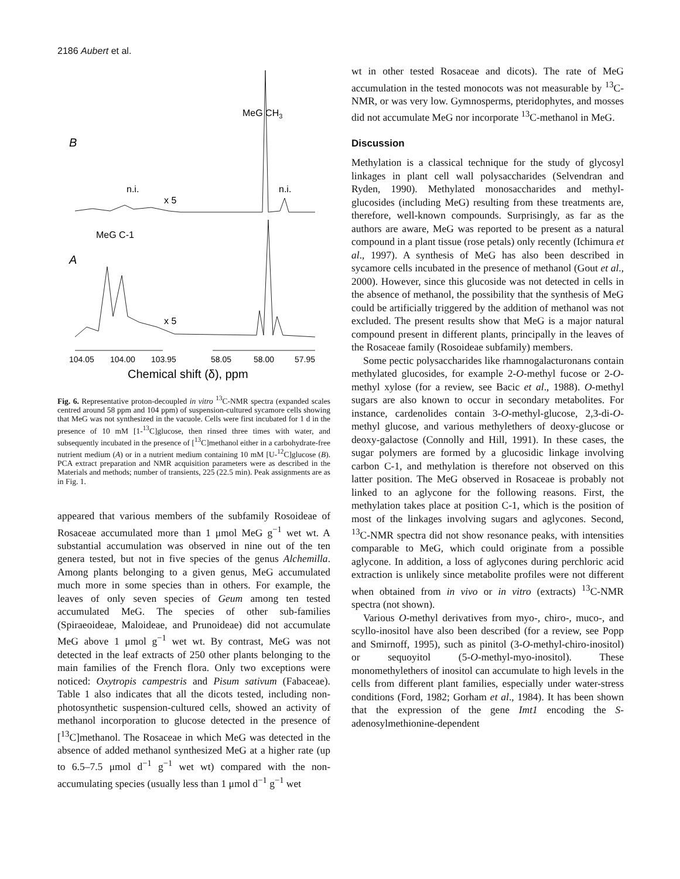2186 Aubert et al.
B
A
MeG CH3
n.i.
x 5
n.i.
MeG C-1
x 5
104.05
104.00
103.95
58.05
58.00
57.95
Chemical shift (δ), ppm
Fig. 6. Representative proton-decoupled in vitro <sup>13</sup>C-NMR spectra (expanded scales centred around 58 ppm and 104 ppm) of suspension-cultured sycamore cells showing that MeG was not synthesized in the vacuole. Cells were first incubated for 1 d in the presence of 10 mM [1-<sup>13</sup>C]glucose, then rinsed three times with water, and subsequently incubated in the presence of [<sup>13</sup>C]methanol either in a carbohydrate-free nutrient medium (A) or in a nutrient medium containing 10 mM [U-<sup>12</sup>C]glucose (B). PCA extract preparation and NMR acquisition parameters were as described in the Materials and methods; number of transients, 225 (22.5 min). Peak assignments are as in Fig. 1.
appeared that various members of the subfamily Rosoideae of Rosaceae accumulated more than 1 μmol MeG g<sup>−1</sup> wet wt. A substantial accumulation was observed in nine out of the ten genera tested, but not in five species of the genus Alchemilla. Among plants belonging to a given genus, MeG accumulated much more in some species than in others. For example, the leaves of only seven species of Geum among ten tested accumulated MeG. The species of other sub-families (Spiraeoideae, Maloideae, and Prunoideae) did not accumulate MeG above 1 μmol g<sup>−1</sup> wet wt. By contrast, MeG was not detected in the leaf extracts of 250 other plants belonging to the main families of the French flora. Only two exceptions were noticed: Oxytropis campestris and Pisum sativum (Fabaceae). Table 1 also indicates that all the dicots tested, including non-photosynthetic suspension-cultured cells, showed an activity of methanol incorporation to glucose detected in the presence of [<sup>13</sup>C]methanol. The Rosaceae in which MeG was detected in the absence of added methanol synthesized MeG at a higher rate (up to 6.5–7.5 μmol d<sup>−1</sup> g<sup>−1</sup> wet wt) compared with the non-accumulating species (usually less than 1 μmol d<sup>−1</sup> g<sup>−1</sup> wet
wt in other tested Rosaceae and dicots). The rate of MeG accumulation in the tested monocots was not measurable by <sup>13</sup>C-NMR, or was very low. Gymnosperms, pteridophytes, and mosses did not accumulate MeG nor incorporate <sup>13</sup>C-methanol in MeG.
Discussion
Methylation is a classical technique for the study of glycosyl linkages in plant cell wall polysaccharides (Selvendran and Ryden, 1990). Methylated monosaccharides and methyl-glucosides (including MeG) resulting from these treatments are, therefore, well-known compounds. Surprisingly, as far as the authors are aware, MeG was reported to be present as a natural compound in a plant tissue (rose petals) only recently (Ichimura et al., 1997). A synthesis of MeG has also been described in sycamore cells incubated in the presence of methanol (Gout et al., 2000). However, since this glucoside was not detected in cells in the absence of methanol, the possibility that the synthesis of MeG could be artificially triggered by the addition of methanol was not excluded. The present results show that MeG is a major natural compound present in different plants, principally in the leaves of the Rosaceae family (Rosoideae subfamily) members.
Some pectic polysaccharides like rhamnogalacturonans contain methylated glucosides, for example 2-O-methyl fucose or 2-O-methyl xylose (for a review, see Bacic et al., 1988). O-methyl sugars are also known to occur in secondary metabolites. For instance, cardenolides contain 3-O-methyl-glucose, 2,3-di-O-methyl glucose, and various methylethers of deoxy-glucose or deoxy-galactose (Connolly and Hill, 1991). In these cases, the sugar polymers are formed by a glucosidic linkage involving carbon C-1, and methylation is therefore not observed on this latter position. The MeG observed in Rosaceae is probably not linked to an aglycone for the following reasons. First, the methylation takes place at position C-1, which is the position of most of the linkages involving sugars and aglycones. Second, <sup>13</sup>C-NMR spectra did not show resonance peaks, with intensities comparable to MeG, which could originate from a possible aglycone. In addition, a loss of aglycones during perchloric acid extraction is unlikely since metabolite profiles were not different when obtained from in vivo or in vitro (extracts) <sup>13</sup>C-NMR spectra (not shown).
Various O-methyl derivatives from myo-, chiro-, muco-, and scyllo-inositol have also been described (for a review, see Popp and Smirnoff, 1995), such as pinitol (3-O-methyl-chiro-inositol) or sequoyitol (5-O-methyl-myo-inositol). These monomethylethers of inositol can accumulate to high levels in the cells from different plant families, especially under water-stress conditions (Ford, 1982; Gorham et al., 1984). It has been shown that the expression of the gene Imt1 encoding the S-adenosylmethionine-dependent